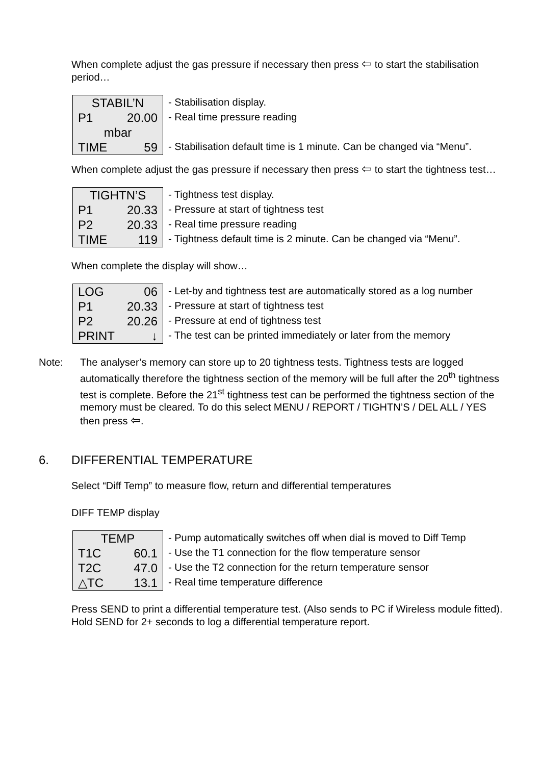When complete adjust the gas pressure if necessary then press ⇦ to start the stabilisation period…
STABIL’N
P1 20.00
mbar
TIME 59
- Stabilisation display.
- Real time pressure reading
- Stabilisation default time is 1 minute. Can be changed via “Menu”.
When complete adjust the gas pressure if necessary then press ⇦ to start the tightness test…
TIGHTN’S
P1 20.33
P2 20.33
TIME 119
- Tightness test display.
- Pressure at start of tightness test
- Real time pressure reading
- Tightness default time is 2 minute. Can be changed via “Menu”.
When complete the display will show…
LOG 06
P1 20.33
P2 20.26
PRINT ↓
- Let-by and tightness test are automatically stored as a log number
- Pressure at start of tightness test
- Pressure at end of tightness test
- The test can be printed immediately or later from the memory
Note: The analyser’s memory can store up to 20 tightness tests. Tightness tests are logged automatically therefore the tightness section of the memory will be full after the 20<sup>th</sup> tightness test is complete. Before the 21<sup>st</sup> tightness test can be performed the tightness section of the memory must be cleared. To do this select MENU / REPORT / TIGHTN’S / DEL ALL / YES then press ⇦.
6. DIFFERENTIAL TEMPERATURE
Select “Diff Temp” to measure flow, return and differential temperatures
DIFF TEMP display
TEMP
T1C 60.1
T2C 47.0
△TC 13.1
- Pump automatically switches off when dial is moved to Diff Temp
- Use the T1 connection for the flow temperature sensor
- Use the T2 connection for the return temperature sensor
- Real time temperature difference
Press SEND to print a differential temperature test. (Also sends to PC if Wireless module fitted).
Hold SEND for 2+ seconds to log a differential temperature report.